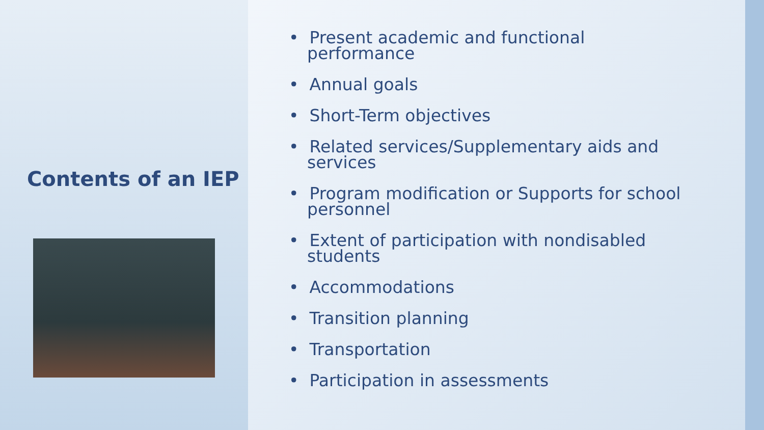Contents of an IEP
• Present academic and functional performance
• Annual goals
• Short-Term objectives
• Related services/Supplementary aids and services
• Program modification or Supports for school personnel
• Extent of participation with nondisabled students
• Accommodations
• Transition planning
• Transportation
• Participation in assessments